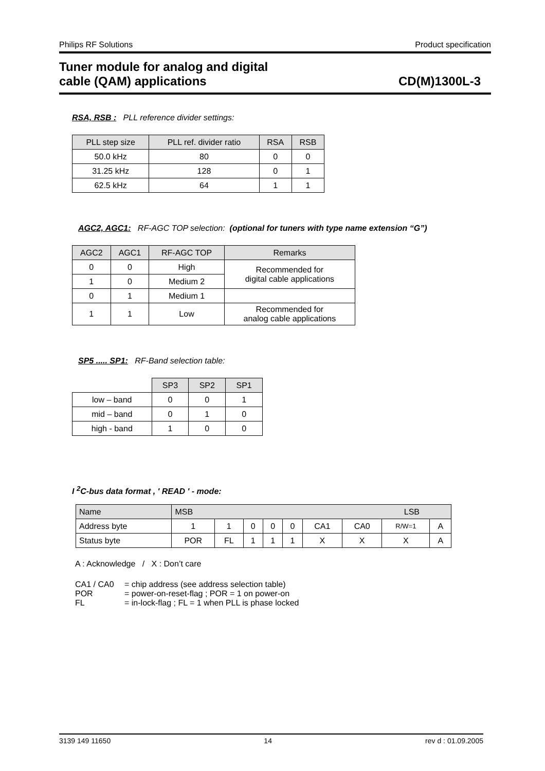Philips RF Solutions Product specification
Tuner module for analog and digital
cable (QAM) applications CD(M)1300L-3
RSA, RSB : PLL reference divider settings:
| PLL step size | PLL ref. divider ratio | RSA | RSB |
| --- | --- | --- | --- |
| 50.0 kHz | 80 | 0 | 0 |
| 31.25 kHz | 128 | 0 | 1 |
| 62.5 kHz | 64 | 1 | 1 |
AGC2, AGC1: RF-AGC TOP selection: (optional for tuners with type name extension “G”)
| AGC2 | AGC1 | RF-AGC TOP | Remarks |
| --- | --- | --- | --- |
| 0 | 0 | High | Recommended for digital cable applications |
| 1 | 0 | Medium 2 | |
| 0 | 1 | Medium 1 | |
| 1 | 1 | Low | Recommended for analog cable applications |
SP5 ..... SP1: RF-Band selection table:
| | SP3 | SP2 | SP1 |
| low – band | 0 | 0 | 1 |
| mid – band | 0 | 1 | 0 |
| high - band | 1 | 0 | 0 |
I <sup>2</sup>C-bus data format , ' READ ' - mode:
| Name | MSB LSB | | | | | | | | |
| --- | --- | --- | --- | --- | --- | --- | --- | --- | --- |
| Address byte | 1 | 1 | 0 | 0 | 0 | CA1 | CA0 | R/W=1 | A |
| Status byte | POR | FL | 1 | 1 | 1 | X | X | X | A |
A : Acknowledge / X : Don’t care
| CA1 / CA0 | = chip address (see address selection table) |
| POR | = power-on-reset-flag ; POR = 1 on power-on |
| FL | = in-lock-flag ; FL = 1 when PLL is phase locked |
3139 149 11650 14 rev d : 01.09.2005